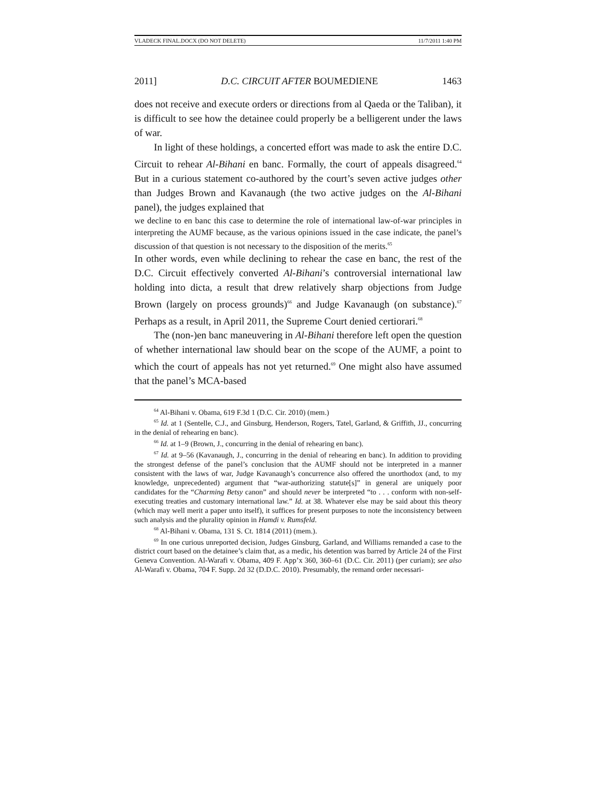VLADECK FINAL.DOCX (DO NOT DELETE) 11/7/2011 1:40 PM
2011] D.C. CIRCUIT AFTER BOUMEDIENE 1463
does not receive and execute orders or directions from al Qaeda or the Taliban), it is difficult to see how the detainee could properly be a belligerent under the laws of war.
In light of these holdings, a concerted effort was made to ask the entire D.C. Circuit to rehear Al-Bihani en banc. Formally, the court of appeals disagreed.<sup>64</sup> But in a curious statement co-authored by the court’s seven active judges other than Judges Brown and Kavanaugh (the two active judges on the Al-Bihani panel), the judges explained that
we decline to en banc this case to determine the role of international law-of-war principles in interpreting the AUMF because, as the various opinions issued in the case indicate, the panel’s discussion of that question is not necessary to the disposition of the merits.<sup>65</sup>
In other words, even while declining to rehear the case en banc, the rest of the D.C. Circuit effectively converted Al-Bihani’s controversial international law holding into dicta, a result that drew relatively sharp objections from Judge Brown (largely on process grounds)<sup>66</sup> and Judge Kavanaugh (on substance).<sup>67</sup> Perhaps as a result, in April 2011, the Supreme Court denied certiorari.<sup>68</sup>
The (non-)en banc maneuvering in Al-Bihani therefore left open the question of whether international law should bear on the scope of the AUMF, a point to which the court of appeals has not yet returned.<sup>69</sup> One might also have assumed that the panel’s MCA-based
<sup>64</sup> Al-Bihani v. Obama, 619 F.3d 1 (D.C. Cir. 2010) (mem.)
<sup>65</sup> Id. at 1 (Sentelle, C.J., and Ginsburg, Henderson, Rogers, Tatel, Garland, & Griffith, JJ., concurring in the denial of rehearing en banc).
<sup>66</sup> Id. at 1–9 (Brown, J., concurring in the denial of rehearing en banc).
<sup>67</sup> Id. at 9–56 (Kavanaugh, J., concurring in the denial of rehearing en banc). In addition to providing the strongest defense of the panel’s conclusion that the AUMF should not be interpreted in a manner consistent with the laws of war, Judge Kavanaugh’s concurrence also offered the unorthodox (and, to my knowledge, unprecedented) argument that “war-authorizing statute[s]” in general are uniquely poor candidates for the “Charming Betsy canon” and should never be interpreted “to . . . conform with non-self-executing treaties and customary international law.” Id. at 38. Whatever else may be said about this theory (which may well merit a paper unto itself), it suffices for present purposes to note the inconsistency between such analysis and the plurality opinion in Hamdi v. Rumsfeld.
<sup>68</sup> Al-Bihani v. Obama, 131 S. Ct. 1814 (2011) (mem.).
<sup>69</sup> In one curious unreported decision, Judges Ginsburg, Garland, and Williams remanded a case to the district court based on the detainee’s claim that, as a medic, his detention was barred by Article 24 of the First Geneva Convention. Al-Warafi v. Obama, 409 F. App’x 360, 360–61 (D.C. Cir. 2011) (per curiam); see also Al-Warafi v. Obama, 704 F. Supp. 2d 32 (D.D.C. 2010). Presumably, the remand order necessari-